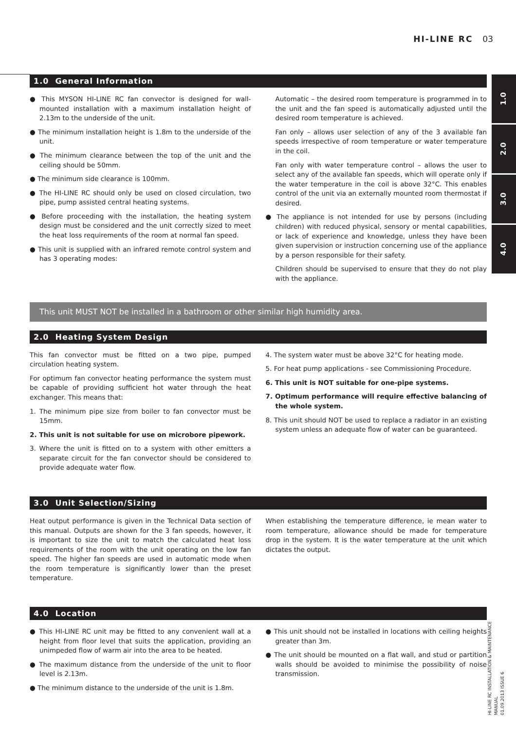HI-LINE RC 03
1.0
2.0
3.0
4.0
1.0 General Information
● This MYSON HI-LINE RC fan convector is designed for wall-mounted installation with a maximum installation height of 2.13m to the underside of the unit.
● The minimum installation height is 1.8m to the underside of the unit.
● The minimum clearance between the top of the unit and the ceiling should be 50mm.
● The minimum side clearance is 100mm.
● The HI-LINE RC should only be used on closed circulation, two pipe, pump assisted central heating systems.
● Before proceeding with the installation, the heating system design must be considered and the unit correctly sized to meet the heat loss requirements of the room at normal fan speed.
● This unit is supplied with an infrared remote control system and has 3 operating modes:
Automatic – the desired room temperature is programmed in to the unit and the fan speed is automatically adjusted until the desired room temperature is achieved.
Fan only – allows user selection of any of the 3 available fan speeds irrespective of room temperature or water temperature in the coil.
Fan only with water temperature control – allows the user to select any of the available fan speeds, which will operate only if the water temperature in the coil is above 32°C. This enables control of the unit via an externally mounted room thermostat if desired.
● The appliance is not intended for use by persons (including children) with reduced physical, sensory or mental capabilities, or lack of experience and knowledge, unless they have been given supervision or instruction concerning use of the appliance by a person responsible for their safety.
Children should be supervised to ensure that they do not play with the appliance.
This unit MUST NOT be installed in a bathroom or other similar high humidity area.
2.0 Heating System Design
This fan convector must be fitted on a two pipe, pumped circulation heating system.
For optimum fan convector heating performance the system must be capable of providing sufficient hot water through the heat exchanger. This means that:
1. The minimum pipe size from boiler to fan convector must be 15mm.
2. This unit is not suitable for use on microbore pipework.
3. Where the unit is fitted on to a system with other emitters a separate circuit for the fan convector should be considered to provide adequate water flow.
4. The system water must be above 32°C for heating mode.
5. For heat pump applications - see Commissioning Procedure.
6. This unit is NOT suitable for one-pipe systems.
7. Optimum performance will require effective balancing of the whole system.
8. This unit should NOT be used to replace a radiator in an existing system unless an adequate flow of water can be guaranteed.
3.0 Unit Selection/Sizing
Heat output performance is given in the Technical Data section of this manual. Outputs are shown for the 3 fan speeds, however, it is important to size the unit to match the calculated heat loss requirements of the room with the unit operating on the low fan speed. The higher fan speeds are used in automatic mode when the room temperature is significantly lower than the preset temperature.
When establishing the temperature difference, ie mean water to room temperature, allowance should be made for temperature drop in the system. It is the water temperature at the unit which dictates the output.
4.0 Location
● This HI-LINE RC unit may be fitted to any convenient wall at a height from floor level that suits the application, providing an unimpeded flow of warm air into the area to be heated.
● The maximum distance from the underside of the unit to floor level is 2.13m.
● The minimum distance to the underside of the unit is 1.8m.
● This unit should not be installed in locations with ceiling heights greater than 3m.
● The unit should be mounted on a flat wall, and stud or partition walls should be avoided to minimise the possibility of noise transmission.
HI-LINE RC INSTALLATION & MAINTENANCE MANUAL
01.09.2013 ISSUE 6